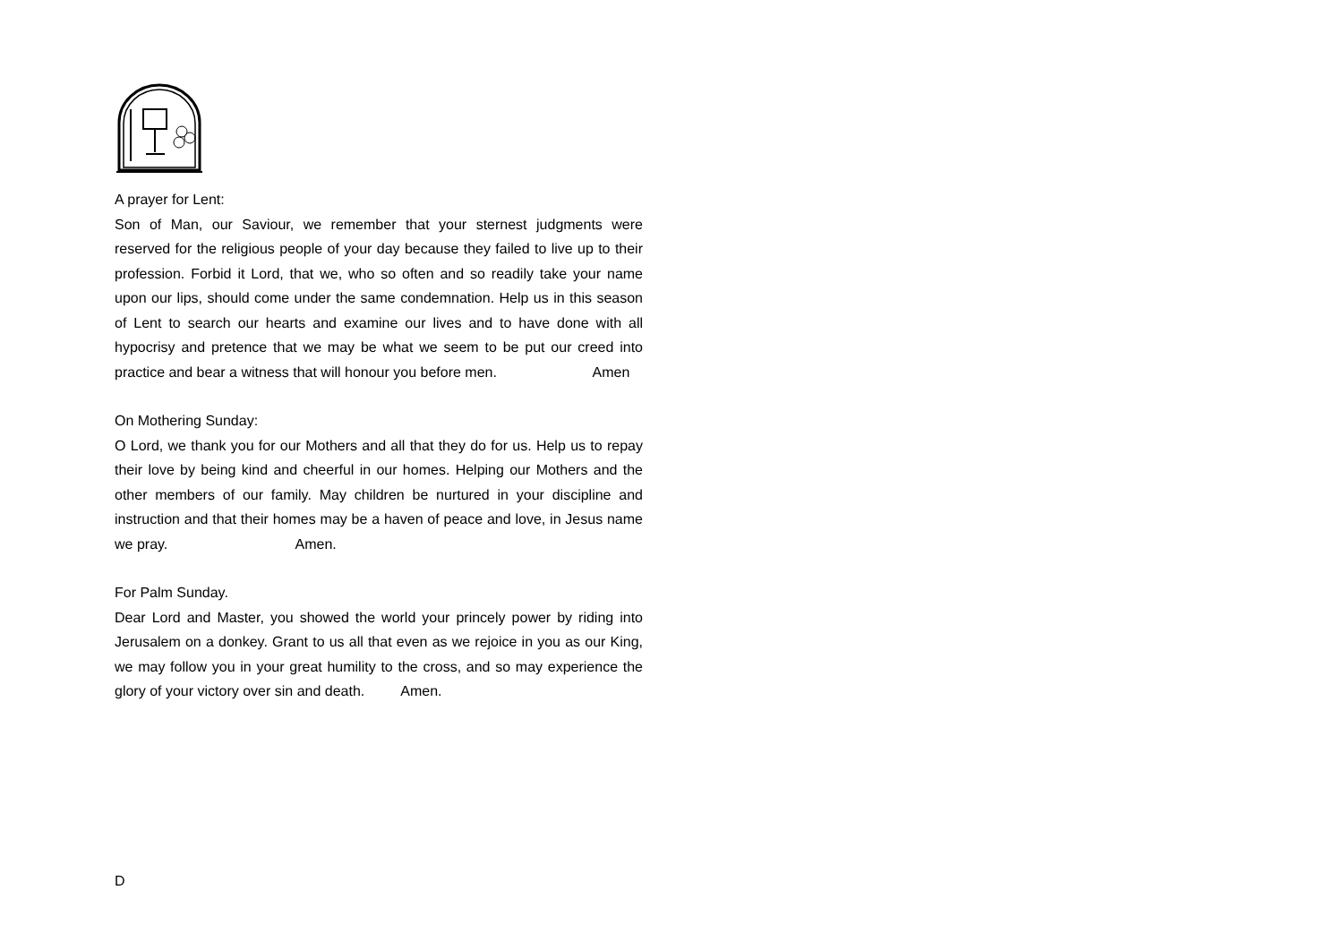A prayer for Lent:
Son of Man, our Saviour, we remember that your sternest judgments were reserved for the religious people of your day because they failed to live up to their profession. Forbid it Lord, that we, who so often and so readily take your name upon our lips, should come under the same condemnation. Help us in this season of Lent to search our hearts and examine our lives and to have done with all hypocrisy and pretence that we may be what we seem to be put our creed into practice and bear a witness that will honour you before men. Amen
On Mothering Sunday:
O Lord, we thank you for our Mothers and all that they do for us. Help us to repay their love by being kind and cheerful in our homes. Helping our Mothers and the other members of our family. May children be nurtured in your discipline and instruction and that their homes may be a haven of peace and love, in Jesus name we pray. Amen.
For Palm Sunday.
Dear Lord and Master, you showed the world your princely power by riding into Jerusalem on a donkey. Grant to us all that even as we rejoice in you as our King, we may follow you in your great humility to the cross, and so may experience the glory of your victory over sin and death. Amen.
D